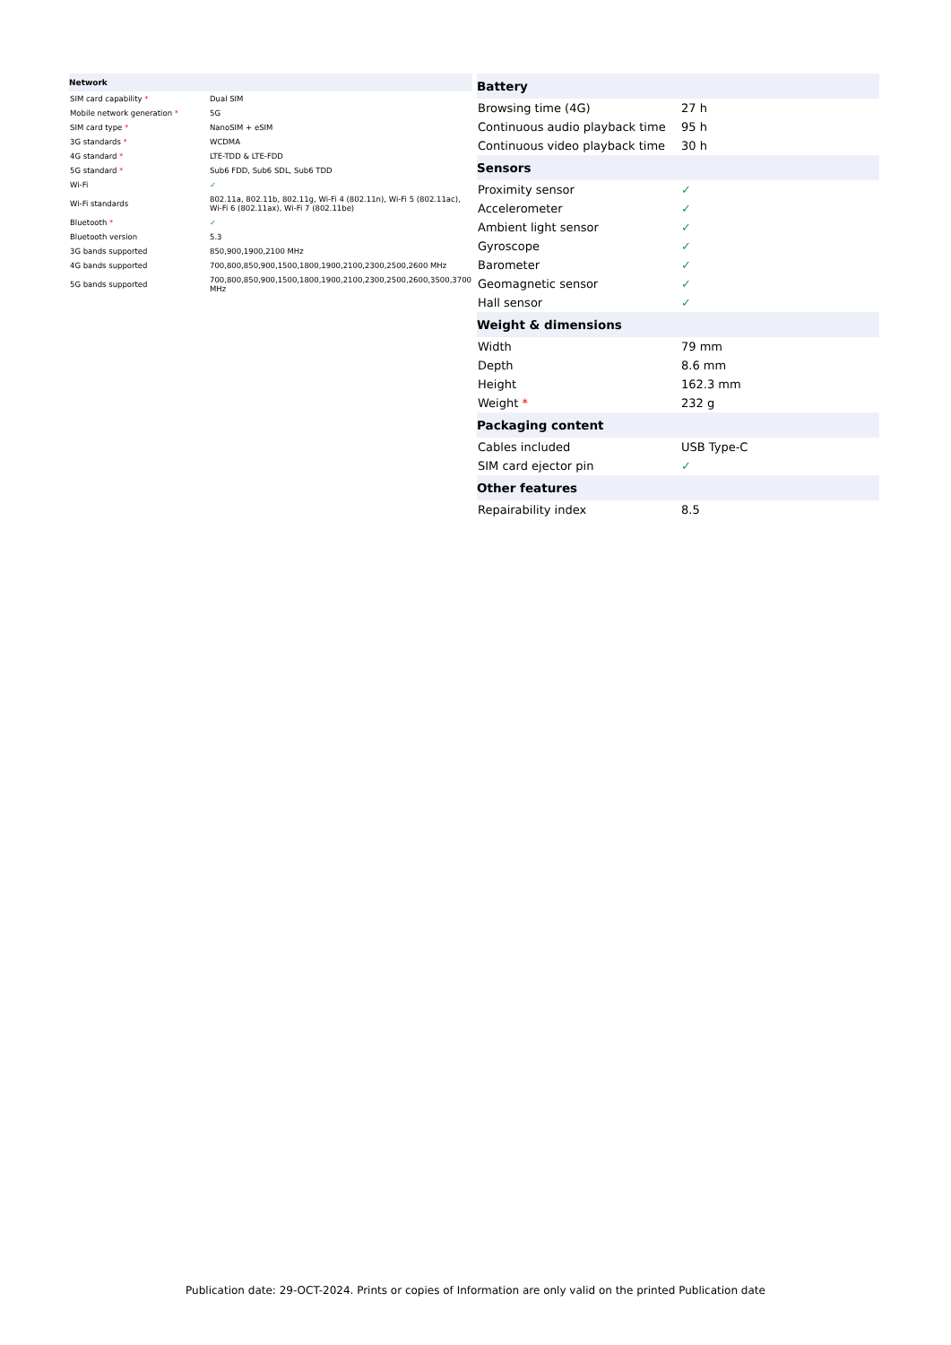| Network | |
| --- | --- |
| SIM card capability * | Dual SIM |
| Mobile network generation * | 5G |
| SIM card type * | NanoSIM + eSIM |
| 3G standards * | WCDMA |
| 4G standard * | LTE-TDD & LTE-FDD |
| 5G standard * | Sub6 FDD, Sub6 SDL, Sub6 TDD |
| Wi-Fi | ✓ |
| Wi-Fi standards | 802.11a, 802.11b, 802.11g, Wi-Fi 4 (802.11n), Wi-Fi 5 (802.11ac), Wi-Fi 6 (802.11ax), Wi-Fi 7 (802.11be) |
| Bluetooth * | ✓ |
| Bluetooth version | 5.3 |
| 3G bands supported | 850,900,1900,2100 MHz |
| 4G bands supported | 700,800,850,900,1500,1800,1900,2100,2300,2500,2600 MHz |
| 5G bands supported | 700,800,850,900,1500,1800,1900,2100,2300,2500,2600,3500,3700 MHz |
| Battery | |
| --- | --- |
| Browsing time (4G) | 27 h |
| Continuous audio playback time | 95 h |
| Continuous video playback time | 30 h |
| Sensors | |
| Proximity sensor | ✓ |
| Accelerometer | ✓ |
| Ambient light sensor | ✓ |
| Gyroscope | ✓ |
| Barometer | ✓ |
| Geomagnetic sensor | ✓ |
| Hall sensor | ✓ |
| Weight & dimensions | |
| Width | 79 mm |
| Depth | 8.6 mm |
| Height | 162.3 mm |
| Weight * | 232 g |
| Packaging content | |
| Cables included | USB Type-C |
| SIM card ejector pin | ✓ |
| Other features | |
| Repairability index | 8.5 |
Publication date: 29-OCT-2024. Prints or copies of Information are only valid on the printed Publication date